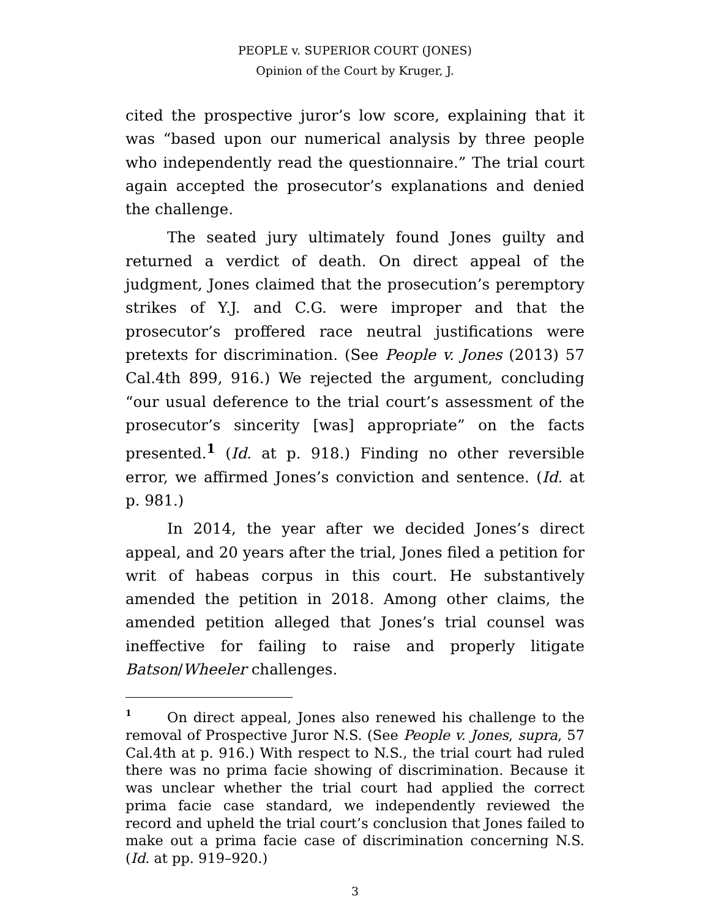PEOPLE v. SUPERIOR COURT (JONES)
Opinion of the Court by Kruger, J.
cited the prospective juror’s low score, explaining that it was “based upon our numerical analysis by three people who independently read the questionnaire.” The trial court again accepted the prosecutor’s explanations and denied the challenge.
The seated jury ultimately found Jones guilty and returned a verdict of death. On direct appeal of the judgment, Jones claimed that the prosecution’s peremptory strikes of Y.J. and C.G. were improper and that the prosecutor’s proffered race neutral justifications were pretexts for discrimination. (See People v. Jones (2013) 57 Cal.4th 899, 916.) We rejected the argument, concluding “our usual deference to the trial court’s assessment of the prosecutor’s sincerity [was] appropriate” on the facts presented.<sup>1</sup> (Id. at p. 918.) Finding no other reversible error, we affirmed Jones’s conviction and sentence. (Id. at p. 981.)
In 2014, the year after we decided Jones’s direct appeal, and 20 years after the trial, Jones filed a petition for writ of habeas corpus in this court. He substantively amended the petition in 2018. Among other claims, the amended petition alleged that Jones’s trial counsel was ineffective for failing to raise and properly litigate Batson/Wheeler challenges.
<sup>1</sup> On direct appeal, Jones also renewed his challenge to the removal of Prospective Juror N.S. (See People v. Jones, supra, 57 Cal.4th at p. 916.) With respect to N.S., the trial court had ruled there was no prima facie showing of discrimination. Because it was unclear whether the trial court had applied the correct prima facie case standard, we independently reviewed the record and upheld the trial court’s conclusion that Jones failed to make out a prima facie case of discrimination concerning N.S. (Id. at pp. 919–920.)
3